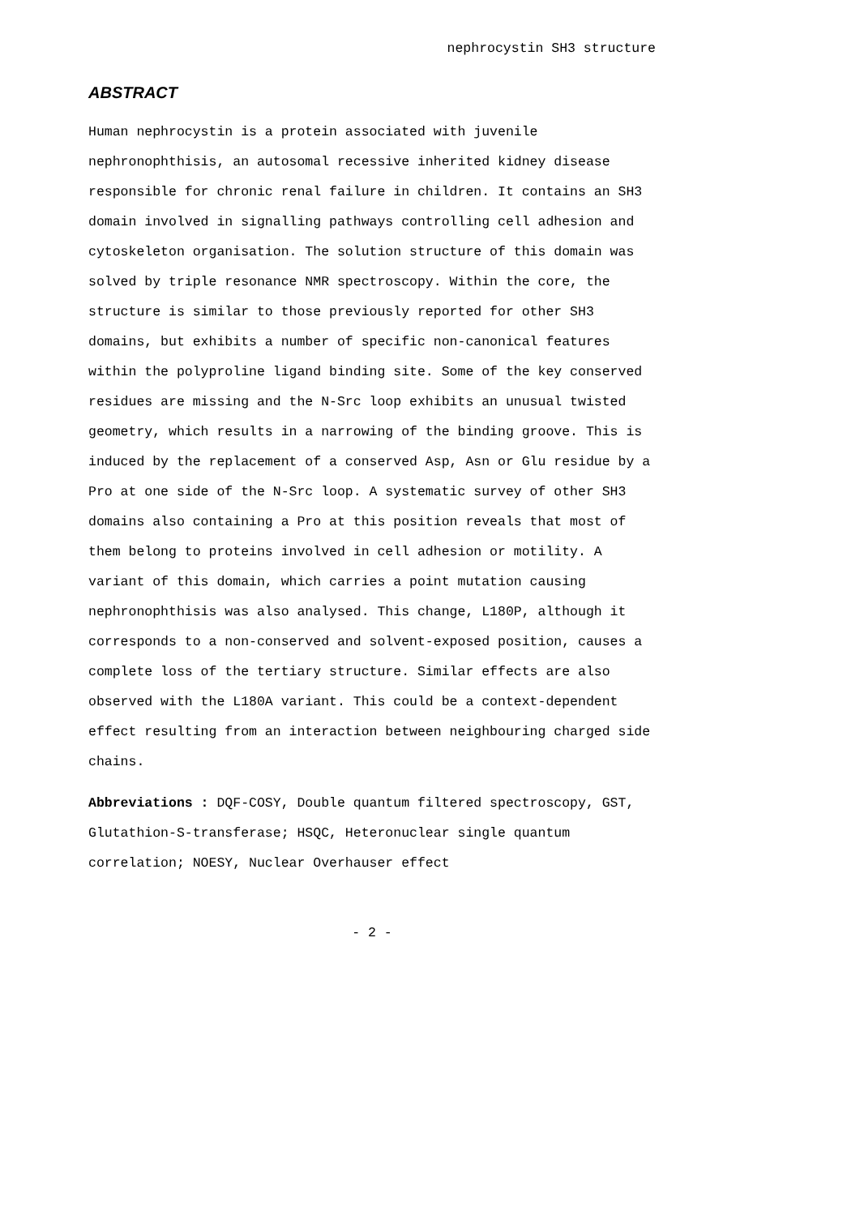nephrocystin SH3 structure
ABSTRACT
Human nephrocystin is a protein associated with juvenile nephronophthisis, an autosomal recessive inherited kidney disease responsible for chronic renal failure in children. It contains an SH3 domain involved in signalling pathways controlling cell adhesion and cytoskeleton organisation. The solution structure of this domain was solved by triple resonance NMR spectroscopy. Within the core, the structure is similar to those previously reported for other SH3 domains, but exhibits a number of specific non-canonical features within the polyproline ligand binding site. Some of the key conserved residues are missing and the N-Src loop exhibits an unusual twisted geometry, which results in a narrowing of the binding groove. This is induced by the replacement of a conserved Asp, Asn or Glu residue by a Pro at one side of the N-Src loop. A systematic survey of other SH3 domains also containing a Pro at this position reveals that most of them belong to proteins involved in cell adhesion or motility. A variant of this domain, which carries a point mutation causing nephronophthisis was also analysed. This change, L180P, although it corresponds to a non-conserved and solvent-exposed position, causes a complete loss of the tertiary structure. Similar effects are also observed with the L180A variant. This could be a context-dependent effect resulting from an interaction between neighbouring charged side chains.
Abbreviations : DQF-COSY, Double quantum filtered spectroscopy, GST, Glutathion-S-transferase; HSQC, Heteronuclear single quantum correlation; NOESY, Nuclear Overhauser effect
- 2 -